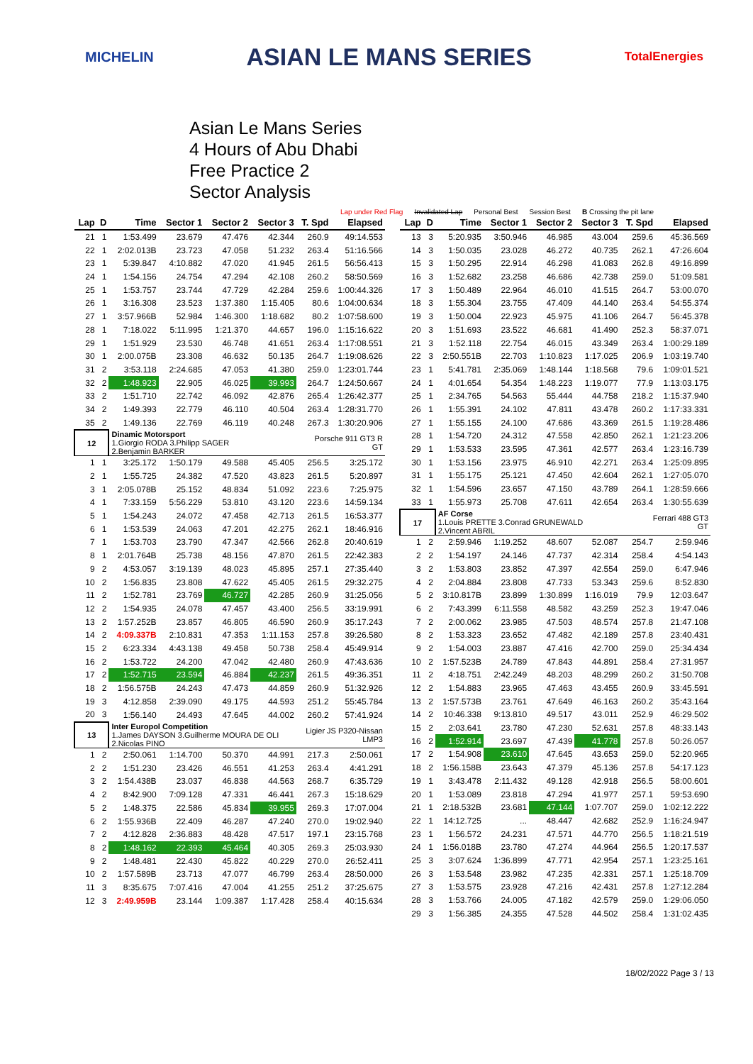MICHELIN ASIAN LE MANS SERIES TotalEnergies
Asian Le Mans Series
4 Hours of Abu Dhabi
Free Practice 2
Sector Analysis
Lap under Red Flag Invalidated Lap Personal Best Session Best B Crossing the pit lane
| Lap | D | Time | Sector 1 | Sector 2 | Sector 3 | T. Spd | Elapsed |
| --- | --- | --- | --- | --- | --- | --- | --- |
| 21 | 1 | 1:53.499 | 23.679 | 47.476 | 42.344 | 260.9 | 49:14.553 |
| 22 | 1 | 2:02.013B | 23.723 | 47.058 | 51.232 | 263.4 | 51:16.566 |
| 23 | 1 | 5:39.847 | 4:10.882 | 47.020 | 41.945 | 261.5 | 56:56.413 |
| 24 | 1 | 1:54.156 | 24.754 | 47.294 | 42.108 | 260.2 | 58:50.569 |
| 25 | 1 | 1:53.757 | 23.744 | 47.729 | 42.284 | 259.6 | 1:00:44.326 |
| 26 | 1 | 3:16.308 | 23.523 | 1:37.380 | 1:15.405 | 80.6 | 1:04:00.634 |
| 27 | 1 | 3:57.966B | 52.984 | 1:46.300 | 1:18.682 | 80.2 | 1:07:58.600 |
| 28 | 1 | 7:18.022 | 5:11.995 | 1:21.370 | 44.657 | 196.0 | 1:15:16.622 |
| 29 | 1 | 1:51.929 | 23.530 | 46.748 | 41.651 | 263.4 | 1:17:08.551 |
| 30 | 1 | 2:00.075B | 23.308 | 46.632 | 50.135 | 264.7 | 1:19:08.626 |
| 31 | 2 | 3:53.118 | 2:24.685 | 47.053 | 41.380 | 259.0 | 1:23:01.744 |
| 32 | 2 | 1:48.923 | 22.905 | 46.025 | 39.993 | 264.7 | 1:24:50.667 |
| 33 | 2 | 1:51.710 | 22.742 | 46.092 | 42.876 | 265.4 | 1:26:42.377 |
| 34 | 2 | 1:49.393 | 22.779 | 46.110 | 40.504 | 263.4 | 1:28:31.770 |
| 35 | 2 | 1:49.136 | 22.769 | 46.119 | 40.248 | 267.3 | 1:30:20.906 |
| 12 | | Dinamic Motorsport 1.Giorgio RODA 3.Philipp SAGER 2.Benjamin BARKER | | | | Porsche 911 GT3 R GT | |
| 1 | 1 | 3:25.172 | 1:50.179 | 49.588 | 45.405 | 256.5 | 3:25.172 |
| 2 | 1 | 1:55.725 | 24.382 | 47.520 | 43.823 | 261.5 | 5:20.897 |
| 3 | 1 | 2:05.078B | 25.152 | 48.834 | 51.092 | 223.6 | 7:25.975 |
| 4 | 1 | 7:33.159 | 5:56.229 | 53.810 | 43.120 | 223.6 | 14:59.134 |
| 5 | 1 | 1:54.243 | 24.072 | 47.458 | 42.713 | 261.5 | 16:53.377 |
| 6 | 1 | 1:53.539 | 24.063 | 47.201 | 42.275 | 262.1 | 18:46.916 |
| 7 | 1 | 1:53.703 | 23.790 | 47.347 | 42.566 | 262.8 | 20:40.619 |
| 8 | 1 | 2:01.764B | 25.738 | 48.156 | 47.870 | 261.5 | 22:42.383 |
| 9 | 2 | 4:53.057 | 3:19.139 | 48.023 | 45.895 | 257.1 | 27:35.440 |
| 10 | 2 | 1:56.835 | 23.808 | 47.622 | 45.405 | 261.5 | 29:32.275 |
| 11 | 2 | 1:52.781 | 23.769 | 46.727 | 42.285 | 260.9 | 31:25.056 |
| 12 | 2 | 1:54.935 | 24.078 | 47.457 | 43.400 | 256.5 | 33:19.991 |
| 13 | 2 | 1:57.252B | 23.857 | 46.805 | 46.590 | 260.9 | 35:17.243 |
| 14 | 2 | 4:09.337B | 2:10.831 | 47.353 | 1:11.153 | 257.8 | 39:26.580 |
| 15 | 2 | 6:23.334 | 4:43.138 | 49.458 | 50.738 | 258.4 | 45:49.914 |
| 16 | 2 | 1:53.722 | 24.200 | 47.042 | 42.480 | 260.9 | 47:43.636 |
| 17 | 2 | 1:52.715 | 23.594 | 46.884 | 42.237 | 261.5 | 49:36.351 |
| 18 | 2 | 1:56.575B | 24.243 | 47.473 | 44.859 | 260.9 | 51:32.926 |
| 19 | 3 | 4:12.858 | 2:39.090 | 49.175 | 44.593 | 251.2 | 55:45.784 |
| 20 | 3 | 1:56.140 | 24.493 | 47.645 | 44.002 | 260.2 | 57:41.924 |
| 13 | | Inter Europol Competition 1.James DAYSON 3.Guilherme MOURA DE OLI 2.Nicolas PINO | | | | Ligier JS P320-Nissan LMP3 | |
| 1 | 2 | 2:50.061 | 1:14.700 | 50.370 | 44.991 | 217.3 | 2:50.061 |
| 2 | 2 | 1:51.230 | 23.426 | 46.551 | 41.253 | 263.4 | 4:41.291 |
| 3 | 2 | 1:54.438B | 23.037 | 46.838 | 44.563 | 268.7 | 6:35.729 |
| 4 | 2 | 8:42.900 | 7:09.128 | 47.331 | 46.441 | 267.3 | 15:18.629 |
| 5 | 2 | 1:48.375 | 22.586 | 45.834 | 39.955 | 269.3 | 17:07.004 |
| 6 | 2 | 1:55.936B | 22.409 | 46.287 | 47.240 | 270.0 | 19:02.940 |
| 7 | 2 | 4:12.828 | 2:36.883 | 48.428 | 47.517 | 197.1 | 23:15.768 |
| 8 | 2 | 1:48.162 | 22.393 | 45.464 | 40.305 | 269.3 | 25:03.930 |
| 9 | 2 | 1:48.481 | 22.430 | 45.822 | 40.229 | 270.0 | 26:52.411 |
| 10 | 2 | 1:57.589B | 23.713 | 47.077 | 46.799 | 263.4 | 28:50.000 |
| 11 | 3 | 8:35.675 | 7:07.416 | 47.004 | 41.255 | 251.2 | 37:25.675 |
| 12 | 3 | 2:49.959B | 23.144 | 1:09.387 | 1:17.428 | 258.4 | 40:15.634 |
| Lap | D | Time | Sector 1 | Sector 2 | Sector 3 | T. Spd | Elapsed |
| --- | --- | --- | --- | --- | --- | --- | --- |
| 13 | 3 | 5:20.935 | 3:50.946 | 46.985 | 43.004 | 259.6 | 45:36.569 |
| 14 | 3 | 1:50.035 | 23.028 | 46.272 | 40.735 | 262.1 | 47:26.604 |
| 15 | 3 | 1:50.295 | 22.914 | 46.298 | 41.083 | 262.8 | 49:16.899 |
| 16 | 3 | 1:52.682 | 23.258 | 46.686 | 42.738 | 259.0 | 51:09.581 |
| 17 | 3 | 1:50.489 | 22.964 | 46.010 | 41.515 | 264.7 | 53:00.070 |
| 18 | 3 | 1:55.304 | 23.755 | 47.409 | 44.140 | 263.4 | 54:55.374 |
| 19 | 3 | 1:50.004 | 22.923 | 45.975 | 41.106 | 264.7 | 56:45.378 |
| 20 | 3 | 1:51.693 | 23.522 | 46.681 | 41.490 | 252.3 | 58:37.071 |
| 21 | 3 | 1:52.118 | 22.754 | 46.015 | 43.349 | 263.4 | 1:00:29.189 |
| 22 | 3 | 2:50.551B | 22.703 | 1:10.823 | 1:17.025 | 206.9 | 1:03:19.740 |
| 23 | 1 | 5:41.781 | 2:35.069 | 1:48.144 | 1:18.568 | 79.6 | 1:09:01.521 |
| 24 | 1 | 4:01.654 | 54.354 | 1:48.223 | 1:19.077 | 77.9 | 1:13:03.175 |
| 25 | 1 | 2:34.765 | 54.563 | 55.444 | 44.758 | 218.2 | 1:15:37.940 |
| 26 | 1 | 1:55.391 | 24.102 | 47.811 | 43.478 | 260.2 | 1:17:33.331 |
| 27 | 1 | 1:55.155 | 24.100 | 47.686 | 43.369 | 261.5 | 1:19:28.486 |
| 28 | 1 | 1:54.720 | 24.312 | 47.558 | 42.850 | 262.1 | 1:21:23.206 |
| 29 | 1 | 1:53.533 | 23.595 | 47.361 | 42.577 | 263.4 | 1:23:16.739 |
| 30 | 1 | 1:53.156 | 23.975 | 46.910 | 42.271 | 263.4 | 1:25:09.895 |
| 31 | 1 | 1:55.175 | 25.121 | 47.450 | 42.604 | 262.1 | 1:27:05.070 |
| 32 | 1 | 1:54.596 | 23.657 | 47.150 | 43.789 | 264.1 | 1:28:59.666 |
| 33 | 1 | 1:55.973 | 25.708 | 47.611 | 42.654 | 263.4 | 1:30:55.639 |
| 17 | | AF Corse 1.Louis PRETTE 3.Conrad GRUNEWALD 2.Vincent ABRIL | | | | Ferrari 488 GT3 GT | |
| 1 | 2 | 2:59.946 | 1:19.252 | 48.607 | 52.087 | 254.7 | 2:59.946 |
| 2 | 2 | 1:54.197 | 24.146 | 47.737 | 42.314 | 258.4 | 4:54.143 |
| 3 | 2 | 1:53.803 | 23.852 | 47.397 | 42.554 | 259.0 | 6:47.946 |
| 4 | 2 | 2:04.884 | 23.808 | 47.733 | 53.343 | 259.6 | 8:52.830 |
| 5 | 2 | 3:10.817B | 23.899 | 1:30.899 | 1:16.019 | 79.9 | 12:03.647 |
| 6 | 2 | 7:43.399 | 6:11.558 | 48.582 | 43.259 | 252.3 | 19:47.046 |
| 7 | 2 | 2:00.062 | 23.985 | 47.503 | 48.574 | 257.8 | 21:47.108 |
| 8 | 2 | 1:53.323 | 23.652 | 47.482 | 42.189 | 257.8 | 23:40.431 |
| 9 | 2 | 1:54.003 | 23.887 | 47.416 | 42.700 | 259.0 | 25:34.434 |
| 10 | 2 | 1:57.523B | 24.789 | 47.843 | 44.891 | 258.4 | 27:31.957 |
| 11 | 2 | 4:18.751 | 2:42.249 | 48.203 | 48.299 | 260.2 | 31:50.708 |
| 12 | 2 | 1:54.883 | 23.965 | 47.463 | 43.455 | 260.9 | 33:45.591 |
| 13 | 2 | 1:57.573B | 23.761 | 47.649 | 46.163 | 260.2 | 35:43.164 |
| 14 | 2 | 10:46.338 | 9:13.810 | 49.517 | 43.011 | 252.9 | 46:29.502 |
| 15 | 2 | 2:03.641 | 23.780 | 47.230 | 52.631 | 257.8 | 48:33.143 |
| 16 | 2 | 1:52.914 | 23.697 | 47.439 | 41.778 | 257.8 | 50:26.057 |
| 17 | 2 | 1:54.908 | 23.610 | 47.645 | 43.653 | 259.0 | 52:20.965 |
| 18 | 2 | 1:56.158B | 23.643 | 47.379 | 45.136 | 257.8 | 54:17.123 |
| 19 | 1 | 3:43.478 | 2:11.432 | 49.128 | 42.918 | 256.5 | 58:00.601 |
| 20 | 1 | 1:53.089 | 23.818 | 47.294 | 41.977 | 257.1 | 59:53.690 |
| 21 | 1 | 2:18.532B | 23.681 | 47.144 | 1:07.707 | 259.0 | 1:02:12.222 |
| 22 | 1 | 14:12.725 | ... | 48.447 | 42.682 | 252.9 | 1:16:24.947 |
| 23 | 1 | 1:56.572 | 24.231 | 47.571 | 44.770 | 256.5 | 1:18:21.519 |
| 24 | 1 | 1:56.018B | 23.780 | 47.274 | 44.964 | 256.5 | 1:20:17.537 |
| 25 | 3 | 3:07.624 | 1:36.899 | 47.771 | 42.954 | 257.1 | 1:23:25.161 |
| 26 | 3 | 1:53.548 | 23.982 | 47.235 | 42.331 | 257.1 | 1:25:18.709 |
| 27 | 3 | 1:53.575 | 23.928 | 47.216 | 42.431 | 257.8 | 1:27:12.284 |
| 28 | 3 | 1:53.766 | 24.005 | 47.182 | 42.579 | 259.0 | 1:29:06.050 |
| 29 | 3 | 1:56.385 | 24.355 | 47.528 | 44.502 | 258.4 | 1:31:02.435 |
18/02/2022 Page 3 / 13